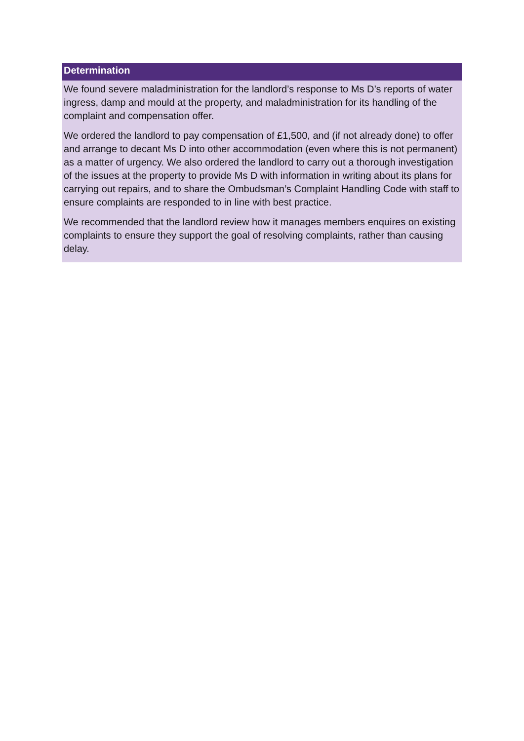Determination
We found severe maladministration for the landlord’s response to Ms D’s reports of water ingress, damp and mould at the property, and maladministration for its handling of the complaint and compensation offer.
We ordered the landlord to pay compensation of £1,500, and (if not already done) to offer and arrange to decant Ms D into other accommodation (even where this is not permanent) as a matter of urgency. We also ordered the landlord to carry out a thorough investigation of the issues at the property to provide Ms D with information in writing about its plans for carrying out repairs, and to share the Ombudsman’s Complaint Handling Code with staff to ensure complaints are responded to in line with best practice.
We recommended that the landlord review how it manages members enquires on existing complaints to ensure they support the goal of resolving complaints, rather than causing delay.